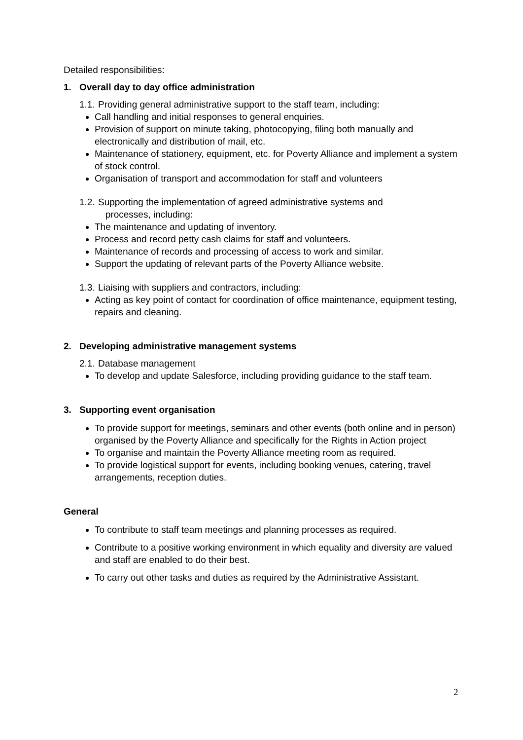Detailed responsibilities:
1. Overall day to day office administration
1.1. Providing general administrative support to the staff team, including:
Call handling and initial responses to general enquiries.
Provision of support on minute taking, photocopying, filing both manually and electronically and distribution of mail, etc.
Maintenance of stationery, equipment, etc. for Poverty Alliance and implement a system of stock control.
Organisation of transport and accommodation for staff and volunteers
1.2. Supporting the implementation of agreed administrative systems and
processes, including:
The maintenance and updating of inventory.
Process and record petty cash claims for staff and volunteers.
Maintenance of records and processing of access to work and similar.
Support the updating of relevant parts of the Poverty Alliance website.
1.3. Liaising with suppliers and contractors, including:
Acting as key point of contact for coordination of office maintenance, equipment testing, repairs and cleaning.
2. Developing administrative management systems
2.1. Database management
To develop and update Salesforce, including providing guidance to the staff team.
3. Supporting event organisation
To provide support for meetings, seminars and other events (both online and in person) organised by the Poverty Alliance and specifically for the Rights in Action project
To organise and maintain the Poverty Alliance meeting room as required.
To provide logistical support for events, including booking venues, catering, travel arrangements, reception duties.
General
To contribute to staff team meetings and planning processes as required.
Contribute to a positive working environment in which equality and diversity are valued and staff are enabled to do their best.
To carry out other tasks and duties as required by the Administrative Assistant.
2